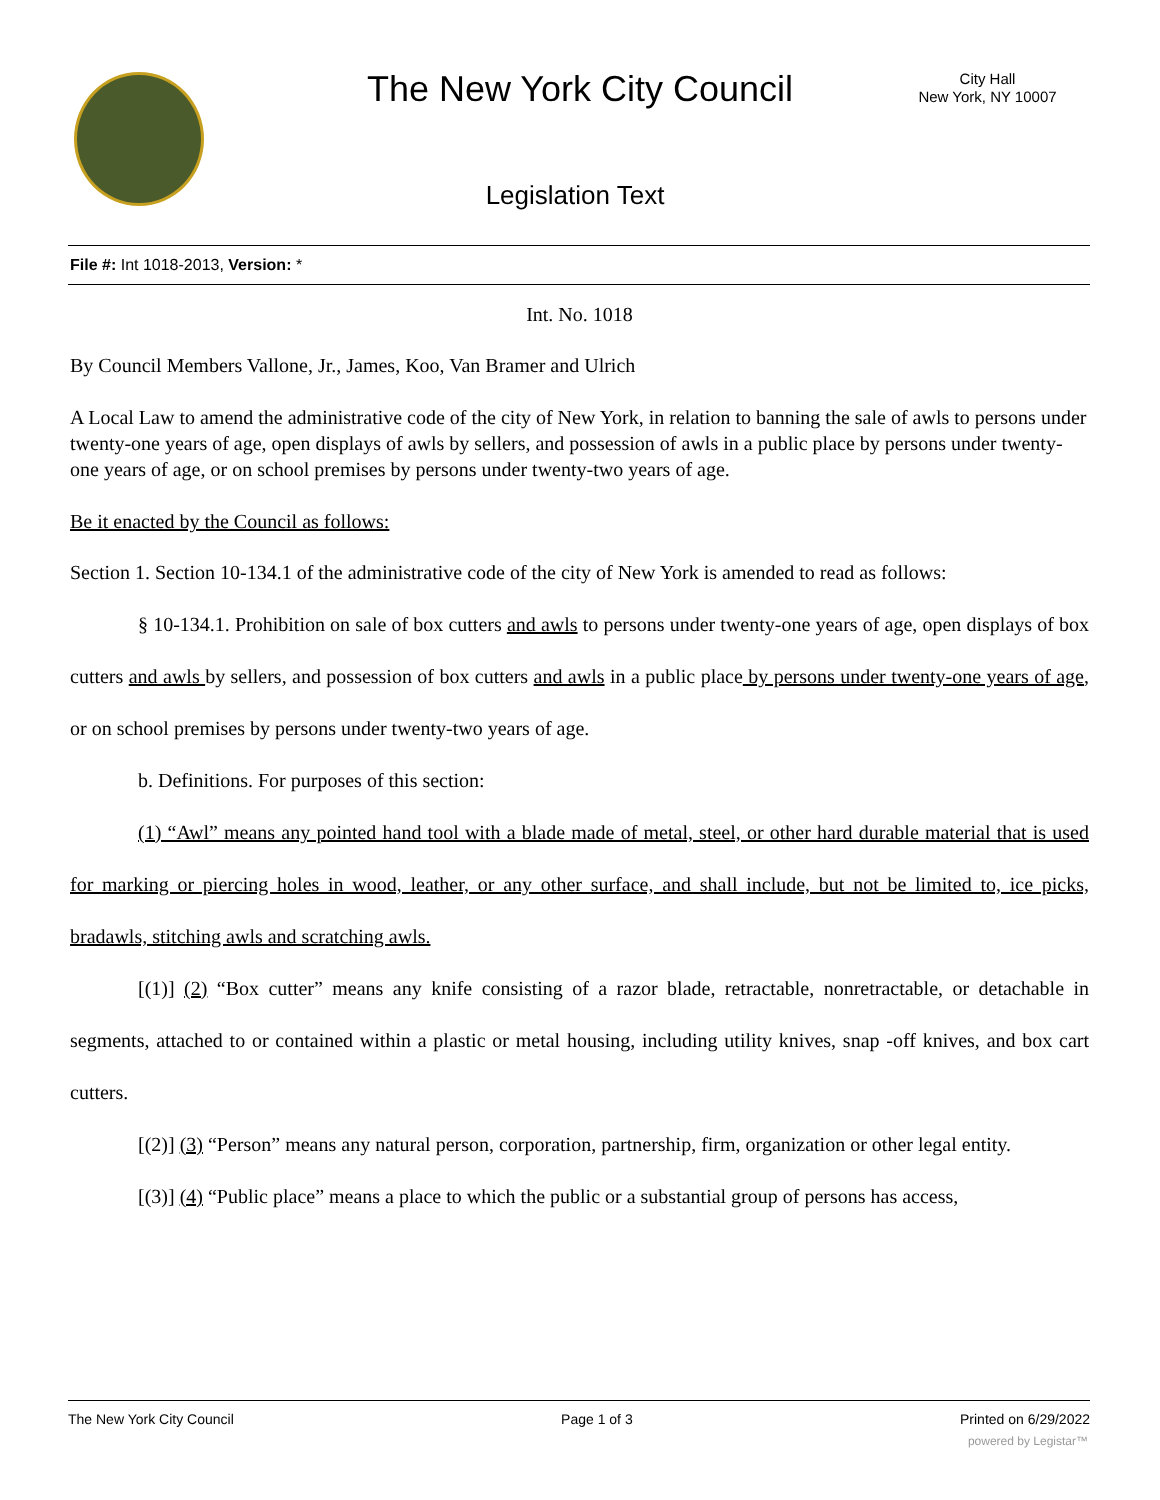The New York City Council
City Hall
New York, NY 10007
Legislation Text
File #: Int 1018-2013, Version: *
Int. No. 1018
By Council Members Vallone, Jr., James, Koo, Van Bramer and Ulrich
A Local Law to amend the administrative code of the city of New York, in relation to banning the sale of awls to persons under twenty-one years of age, open displays of awls by sellers, and possession of awls in a public place by persons under twenty-one years of age, or on school premises by persons under twenty-two years of age.
Be it enacted by the Council as follows:
Section 1. Section 10-134.1 of the administrative code of the city of New York is amended to read as follows:
§ 10-134.1. Prohibition on sale of box cutters and awls to persons under twenty-one years of age, open displays of box cutters and awls by sellers, and possession of box cutters and awls in a public place by persons under twenty-one years of age, or on school premises by persons under twenty-two years of age.
b. Definitions. For purposes of this section:
(1) “Awl” means any pointed hand tool with a blade made of metal, steel, or other hard durable material that is used for marking or piercing holes in wood, leather, or any other surface, and shall include, but not be limited to, ice picks, bradawls, stitching awls and scratching awls.
[(1)] (2) “Box cutter” means any knife consisting of a razor blade, retractable, nonretractable, or detachable in segments, attached to or contained within a plastic or metal housing, including utility knives, snap -off knives, and box cart cutters.
[(2)] (3) “Person” means any natural person, corporation, partnership, firm, organization or other legal entity.
[(3)] (4) “Public place” means a place to which the public or a substantial group of persons has access,
The New York City Council Page 1 of 3 Printed on 6/29/2022
powered by Legistar™